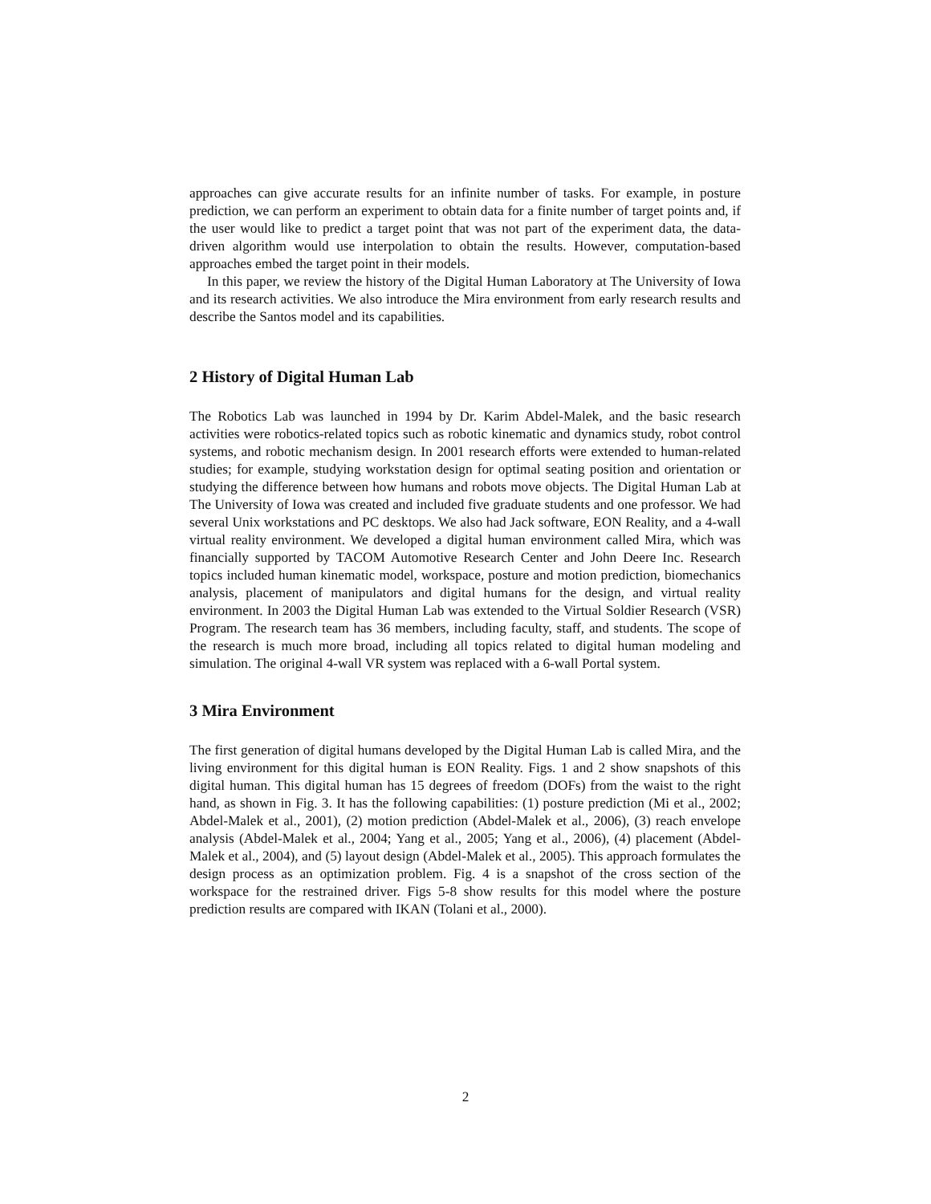approaches can give accurate results for an infinite number of tasks. For example, in posture prediction, we can perform an experiment to obtain data for a finite number of target points and, if the user would like to predict a target point that was not part of the experiment data, the data-driven algorithm would use interpolation to obtain the results. However, computation-based approaches embed the target point in their models.
In this paper, we review the history of the Digital Human Laboratory at The University of Iowa and its research activities. We also introduce the Mira environment from early research results and describe the Santos model and its capabilities.
2 History of Digital Human Lab
The Robotics Lab was launched in 1994 by Dr. Karim Abdel-Malek, and the basic research activities were robotics-related topics such as robotic kinematic and dynamics study, robot control systems, and robotic mechanism design. In 2001 research efforts were extended to human-related studies; for example, studying workstation design for optimal seating position and orientation or studying the difference between how humans and robots move objects. The Digital Human Lab at The University of Iowa was created and included five graduate students and one professor. We had several Unix workstations and PC desktops. We also had Jack software, EON Reality, and a 4-wall virtual reality environment. We developed a digital human environment called Mira, which was financially supported by TACOM Automotive Research Center and John Deere Inc. Research topics included human kinematic model, workspace, posture and motion prediction, biomechanics analysis, placement of manipulators and digital humans for the design, and virtual reality environment. In 2003 the Digital Human Lab was extended to the Virtual Soldier Research (VSR) Program. The research team has 36 members, including faculty, staff, and students. The scope of the research is much more broad, including all topics related to digital human modeling and simulation. The original 4-wall VR system was replaced with a 6-wall Portal system.
3 Mira Environment
The first generation of digital humans developed by the Digital Human Lab is called Mira, and the living environment for this digital human is EON Reality. Figs. 1 and 2 show snapshots of this digital human. This digital human has 15 degrees of freedom (DOFs) from the waist to the right hand, as shown in Fig. 3. It has the following capabilities: (1) posture prediction (Mi et al., 2002; Abdel-Malek et al., 2001), (2) motion prediction (Abdel-Malek et al., 2006), (3) reach envelope analysis (Abdel-Malek et al., 2004; Yang et al., 2005; Yang et al., 2006), (4) placement (Abdel-Malek et al., 2004), and (5) layout design (Abdel-Malek et al., 2005). This approach formulates the design process as an optimization problem. Fig. 4 is a snapshot of the cross section of the workspace for the restrained driver. Figs 5-8 show results for this model where the posture prediction results are compared with IKAN (Tolani et al., 2000).
2